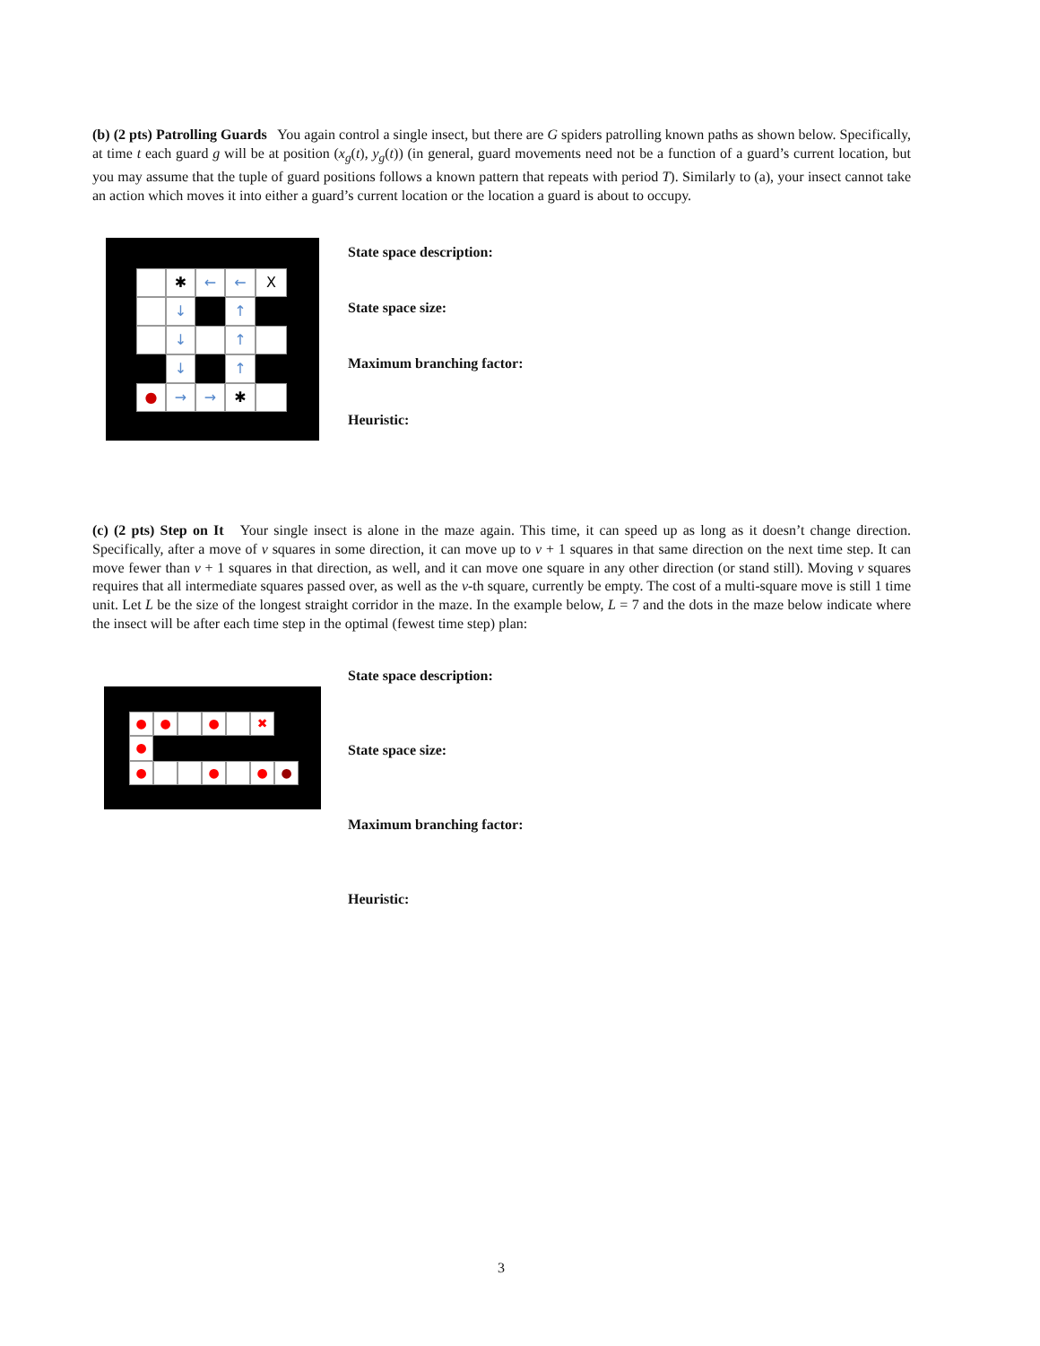(b) (2 pts) Patrolling Guards You again control a single insect, but there are G spiders patrolling known paths as shown below. Specifically, at time t each guard g will be at position (x<sub>g</sub>(t), y<sub>g</sub>(t)) (in general, guard movements need not be a function of a guard’s current location, but you may assume that the tuple of guard positions follows a known pattern that repeats with period T). Similarly to (a), your insect cannot take an action which moves it into either a guard’s current location or the location a guard is about to occupy.
✱ ← ← X
↓ ↑
↓ ↑
↓ ↑
● → → ✱
State space description:
State space size:
Maximum branching factor:
Heuristic:
(c) (2 pts) Step on It Your single insect is alone in the maze again. This time, it can speed up as long as it doesn’t change direction. Specifically, after a move of v squares in some direction, it can move up to v + 1 squares in that same direction on the next time step. It can move fewer than v + 1 squares in that direction, as well, and it can move one square in any other direction (or stand still). Moving v squares requires that all intermediate squares passed over, as well as the v-th square, currently be empty. The cost of a multi-square move is still 1 time unit. Let L be the size of the longest straight corridor in the maze. In the example below, L = 7 and the dots in the maze below indicate where the insect will be after each time step in the optimal (fewest time step) plan:
● ● ● ✖
●
● ● ● ●
State space description:
State space size:
Maximum branching factor:
Heuristic:
3